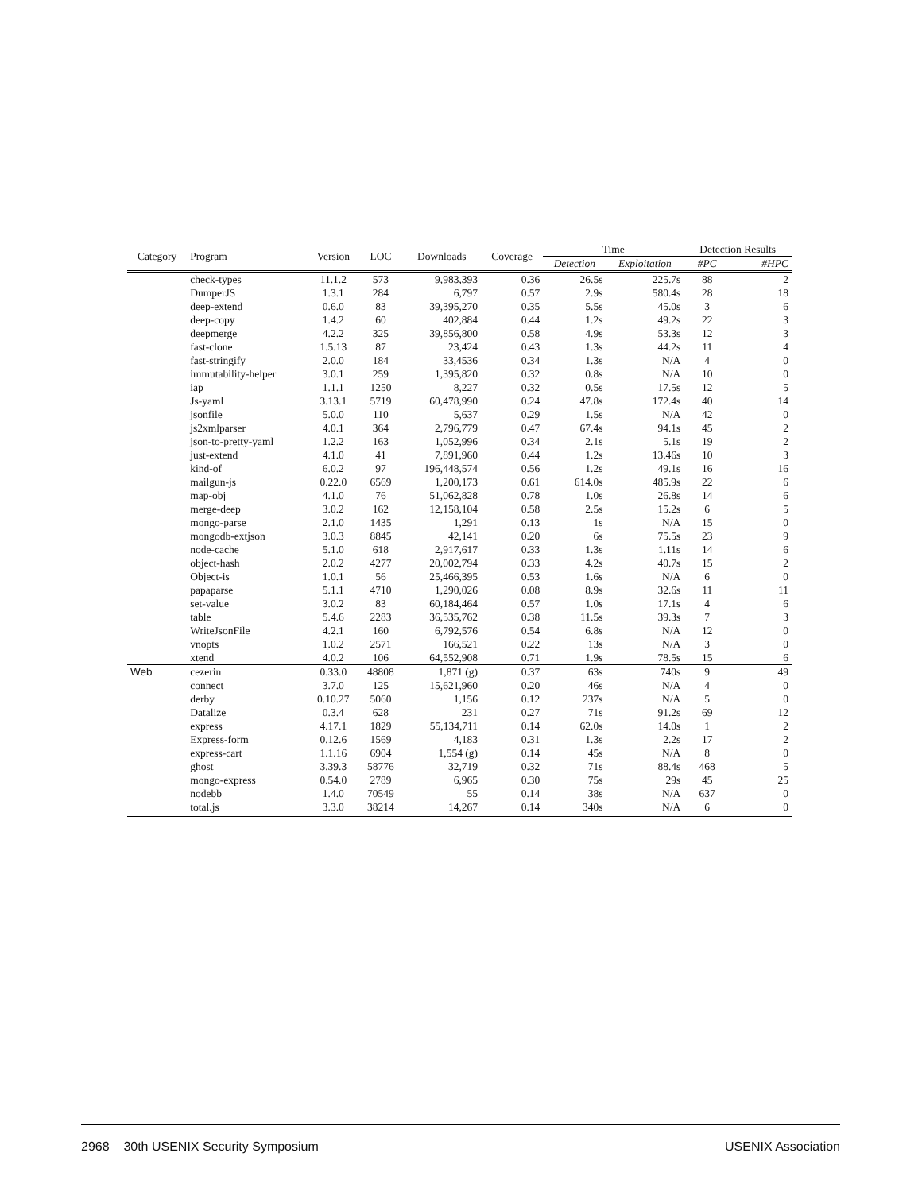| Category | Program | Version | LOC | Downloads | Coverage | Time | | Detection Results | |
| --- | --- | --- | --- | --- | --- | --- | --- | --- | --- |
| | | | | | | Detection | Exploitation | #PC | #HPC |
| | check-types | 11.1.2 | 573 | 9,983,393 | 0.36 | 26.5s | 225.7s | 88 | 2 |
| | DumperJS | 1.3.1 | 284 | 6,797 | 0.57 | 2.9s | 580.4s | 28 | 18 |
| | deep-extend | 0.6.0 | 83 | 39,395,270 | 0.35 | 5.5s | 45.0s | 3 | 6 |
| | deep-copy | 1.4.2 | 60 | 402,884 | 0.44 | 1.2s | 49.2s | 22 | 3 |
| | deepmerge | 4.2.2 | 325 | 39,856,800 | 0.58 | 4.9s | 53.3s | 12 | 3 |
| | fast-clone | 1.5.13 | 87 | 23,424 | 0.43 | 1.3s | 44.2s | 11 | 4 |
| | fast-stringify | 2.0.0 | 184 | 33,4536 | 0.34 | 1.3s | N/A | 4 | 0 |
| | immutability-helper | 3.0.1 | 259 | 1,395,820 | 0.32 | 0.8s | N/A | 10 | 0 |
| | iap | 1.1.1 | 1250 | 8,227 | 0.32 | 0.5s | 17.5s | 12 | 5 |
| | Js-yaml | 3.13.1 | 5719 | 60,478,990 | 0.24 | 47.8s | 172.4s | 40 | 14 |
| | jsonfile | 5.0.0 | 110 | 5,637 | 0.29 | 1.5s | N/A | 42 | 0 |
| | js2xmlparser | 4.0.1 | 364 | 2,796,779 | 0.47 | 67.4s | 94.1s | 45 | 2 |
| | json-to-pretty-yaml | 1.2.2 | 163 | 1,052,996 | 0.34 | 2.1s | 5.1s | 19 | 2 |
| | just-extend | 4.1.0 | 41 | 7,891,960 | 0.44 | 1.2s | 13.46s | 10 | 3 |
| | kind-of | 6.0.2 | 97 | 196,448,574 | 0.56 | 1.2s | 49.1s | 16 | 16 |
| | mailgun-js | 0.22.0 | 6569 | 1,200,173 | 0.61 | 614.0s | 485.9s | 22 | 6 |
| | map-obj | 4.1.0 | 76 | 51,062,828 | 0.78 | 1.0s | 26.8s | 14 | 6 |
| | merge-deep | 3.0.2 | 162 | 12,158,104 | 0.58 | 2.5s | 15.2s | 6 | 5 |
| | mongo-parse | 2.1.0 | 1435 | 1,291 | 0.13 | 1s | N/A | 15 | 0 |
| | mongodb-extjson | 3.0.3 | 8845 | 42,141 | 0.20 | 6s | 75.5s | 23 | 9 |
| | node-cache | 5.1.0 | 618 | 2,917,617 | 0.33 | 1.3s | 1.11s | 14 | 6 |
| | object-hash | 2.0.2 | 4277 | 20,002,794 | 0.33 | 4.2s | 40.7s | 15 | 2 |
| | Object-is | 1.0.1 | 56 | 25,466,395 | 0.53 | 1.6s | N/A | 6 | 0 |
| | papaparse | 5.1.1 | 4710 | 1,290,026 | 0.08 | 8.9s | 32.6s | 11 | 11 |
| | set-value | 3.0.2 | 83 | 60,184,464 | 0.57 | 1.0s | 17.1s | 4 | 6 |
| | table | 5.4.6 | 2283 | 36,535,762 | 0.38 | 11.5s | 39.3s | 7 | 3 |
| | WriteJsonFile | 4.2.1 | 160 | 6,792,576 | 0.54 | 6.8s | N/A | 12 | 0 |
| | vnopts | 1.0.2 | 2571 | 166,521 | 0.22 | 13s | N/A | 3 | 0 |
| | xtend | 4.0.2 | 106 | 64,552,908 | 0.71 | 1.9s | 78.5s | 15 | 6 |
| Web | cezerin | 0.33.0 | 48808 | 1,871 (g) | 0.37 | 63s | 740s | 9 | 49 |
| | connect | 3.7.0 | 125 | 15,621,960 | 0.20 | 46s | N/A | 4 | 0 |
| | derby | 0.10.27 | 5060 | 1,156 | 0.12 | 237s | N/A | 5 | 0 |
| | Datalize | 0.3.4 | 628 | 231 | 0.27 | 71s | 91.2s | 69 | 12 |
| | express | 4.17.1 | 1829 | 55,134,711 | 0.14 | 62.0s | 14.0s | 1 | 2 |
| | Express-form | 0.12.6 | 1569 | 4,183 | 0.31 | 1.3s | 2.2s | 17 | 2 |
| | express-cart | 1.1.16 | 6904 | 1,554 (g) | 0.14 | 45s | N/A | 8 | 0 |
| | ghost | 3.39.3 | 58776 | 32,719 | 0.32 | 71s | 88.4s | 468 | 5 |
| | mongo-express | 0.54.0 | 2789 | 6,965 | 0.30 | 75s | 29s | 45 | 25 |
| | nodebb | 1.4.0 | 70549 | 55 | 0.14 | 38s | N/A | 637 | 0 |
| | total.js | 3.3.0 | 38214 | 14,267 | 0.14 | 340s | N/A | 6 | 0 |
2968 30th USENIX Security Symposium USENIX Association